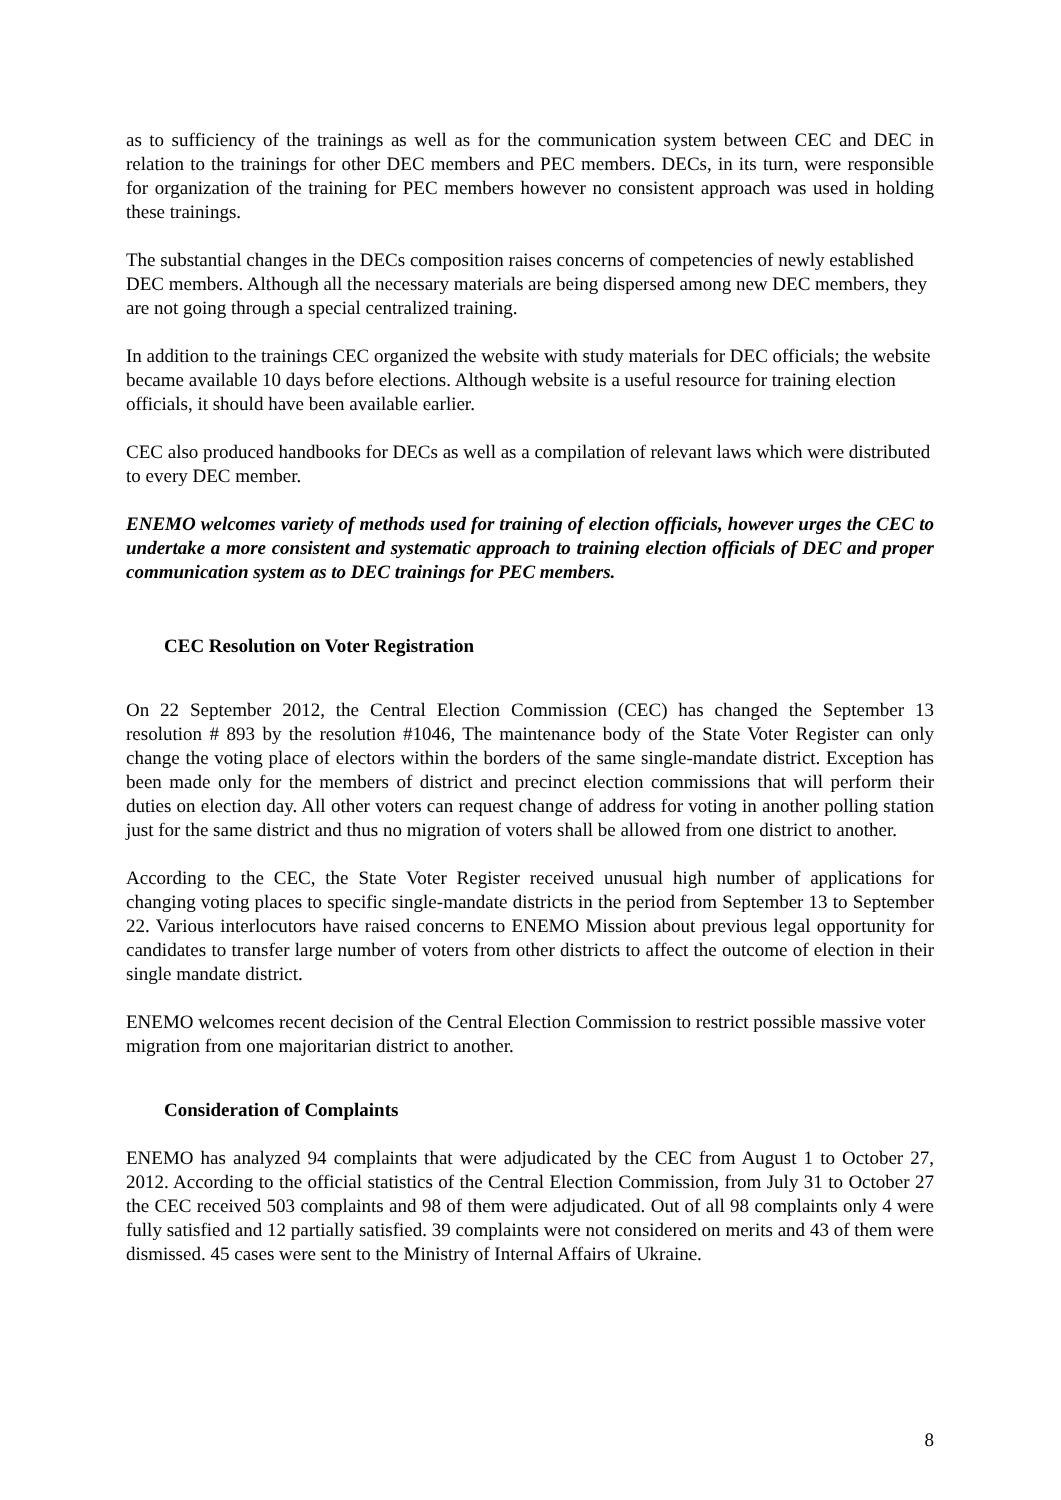as to sufficiency of the trainings as well as for the communication system between CEC and DEC in relation to the trainings for other DEC members and PEC members. DECs, in its turn, were responsible for organization of the training for PEC members however no consistent approach was used in holding these trainings.
The substantial changes in the DECs composition raises concerns of competencies of newly established DEC members. Although all the necessary materials are being dispersed among new DEC members, they are not going through a special centralized training.
In addition to the trainings CEC organized the website with study materials for DEC officials; the website became available 10 days before elections. Although website is a useful resource for training election officials, it should have been available earlier.
CEC also produced handbooks for DECs as well as a compilation of relevant laws which were distributed to every DEC member.
ENEMO welcomes variety of methods used for training of election officials, however urges the CEC to undertake a more consistent and systematic approach to training election officials of DEC and proper communication system as to DEC trainings for PEC members.
CEC Resolution on Voter Registration
On 22 September 2012, the Central Election Commission (CEC) has changed the September 13 resolution # 893 by the resolution #1046, The maintenance body of the State Voter Register can only change the voting place of electors within the borders of the same single-mandate district. Exception has been made only for the members of district and precinct election commissions that will perform their duties on election day. All other voters can request change of address for voting in another polling station just for the same district and thus no migration of voters shall be allowed from one district to another.
According to the CEC, the State Voter Register received unusual high number of applications for changing voting places to specific single-mandate districts in the period from September 13 to September 22. Various interlocutors have raised concerns to ENEMO Mission about previous legal opportunity for candidates to transfer large number of voters from other districts to affect the outcome of election in their single mandate district.
ENEMO welcomes recent decision of the Central Election Commission to restrict possible massive voter migration from one majoritarian district to another.
Consideration of Complaints
ENEMO has analyzed 94 complaints that were adjudicated by the CEC from August 1 to October 27, 2012. According to the official statistics of the Central Election Commission, from July 31 to October 27 the CEC received 503 complaints and 98 of them were adjudicated. Out of all 98 complaints only 4 were fully satisfied and 12 partially satisfied. 39 complaints were not considered on merits and 43 of them were dismissed. 45 cases were sent to the Ministry of Internal Affairs of Ukraine.
8